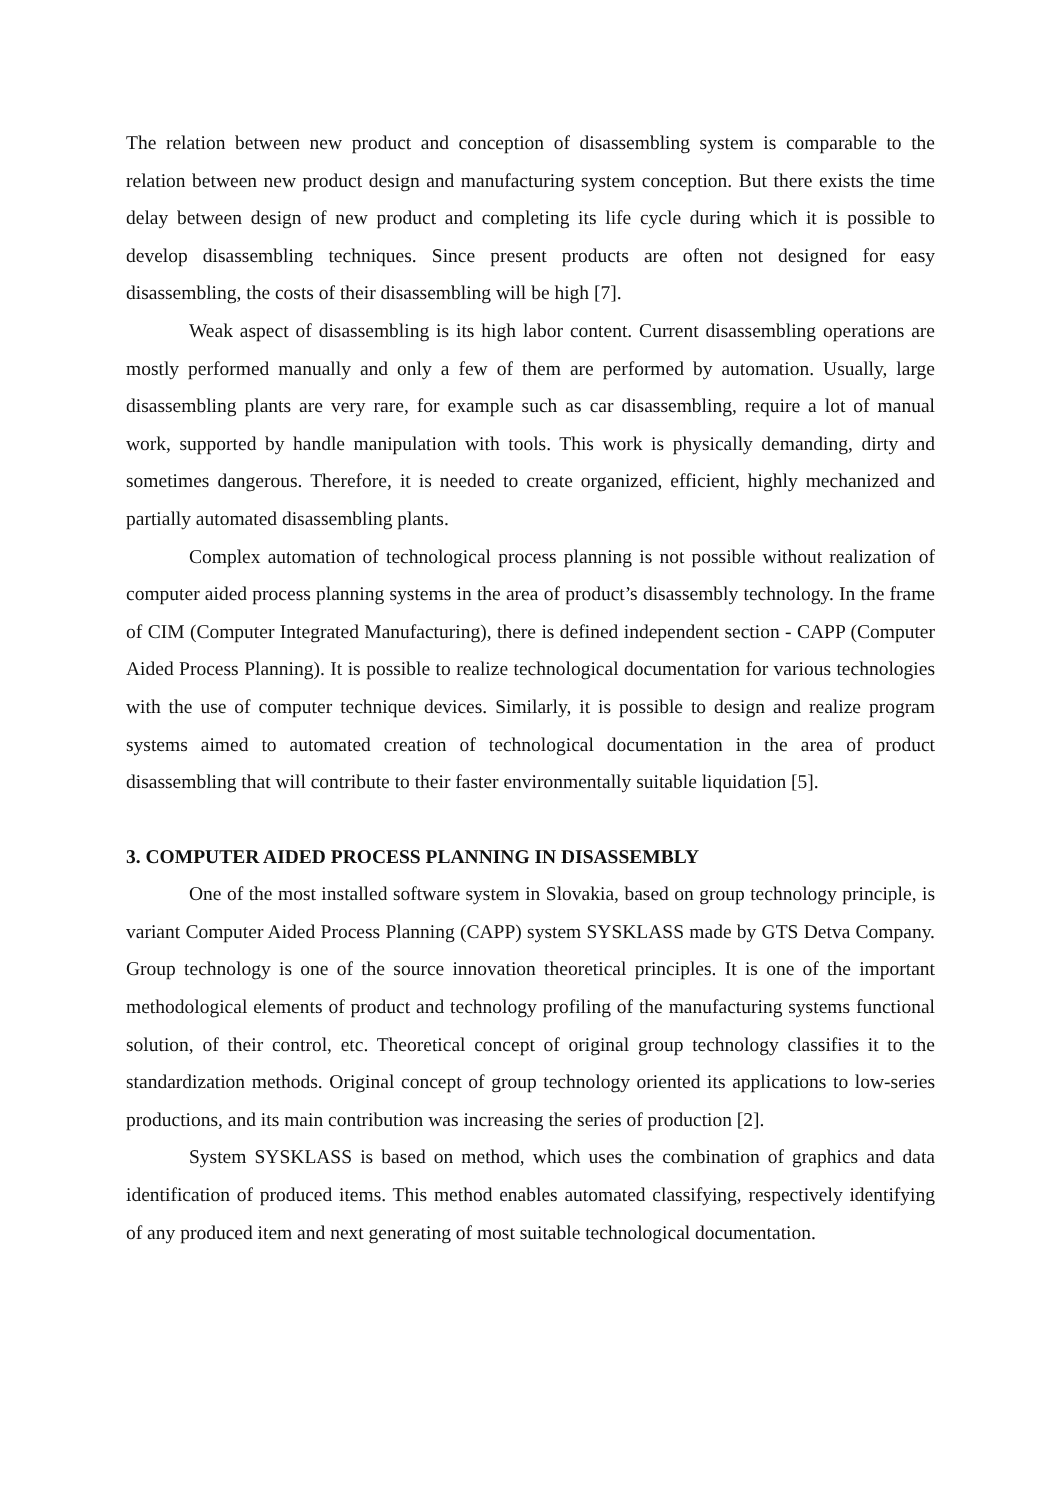The relation between new product and conception of disassembling system is comparable to the relation between new product design and manufacturing system conception. But there exists the time delay between design of new product and completing its life cycle during which it is possible to develop disassembling techniques. Since present products are often not designed for easy disassembling, the costs of their disassembling will be high [7].
Weak aspect of disassembling is its high labor content. Current disassembling operations are mostly performed manually and only a few of them are performed by automation. Usually, large disassembling plants are very rare, for example such as car disassembling, require a lot of manual work, supported by handle manipulation with tools. This work is physically demanding, dirty and sometimes dangerous. Therefore, it is needed to create organized, efficient, highly mechanized and partially automated disassembling plants.
Complex automation of technological process planning is not possible without realization of computer aided process planning systems in the area of product’s disassembly technology. In the frame of CIM (Computer Integrated Manufacturing), there is defined independent section - CAPP (Computer Aided Process Planning). It is possible to realize technological documentation for various technologies with the use of computer technique devices. Similarly, it is possible to design and realize program systems aimed to automated creation of technological documentation in the area of product disassembling that will contribute to their faster environmentally suitable liquidation [5].
3. COMPUTER AIDED PROCESS PLANNING IN DISASSEMBLY
One of the most installed software system in Slovakia, based on group technology principle, is variant Computer Aided Process Planning (CAPP) system SYSKLASS made by GTS Detva Company. Group technology is one of the source innovation theoretical principles. It is one of the important methodological elements of product and technology profiling of the manufacturing systems functional solution, of their control, etc. Theoretical concept of original group technology classifies it to the standardization methods. Original concept of group technology oriented its applications to low-series productions, and its main contribution was increasing the series of production [2].
System SYSKLASS is based on method, which uses the combination of graphics and data identification of produced items. This method enables automated classifying, respectively identifying of any produced item and next generating of most suitable technological documentation.